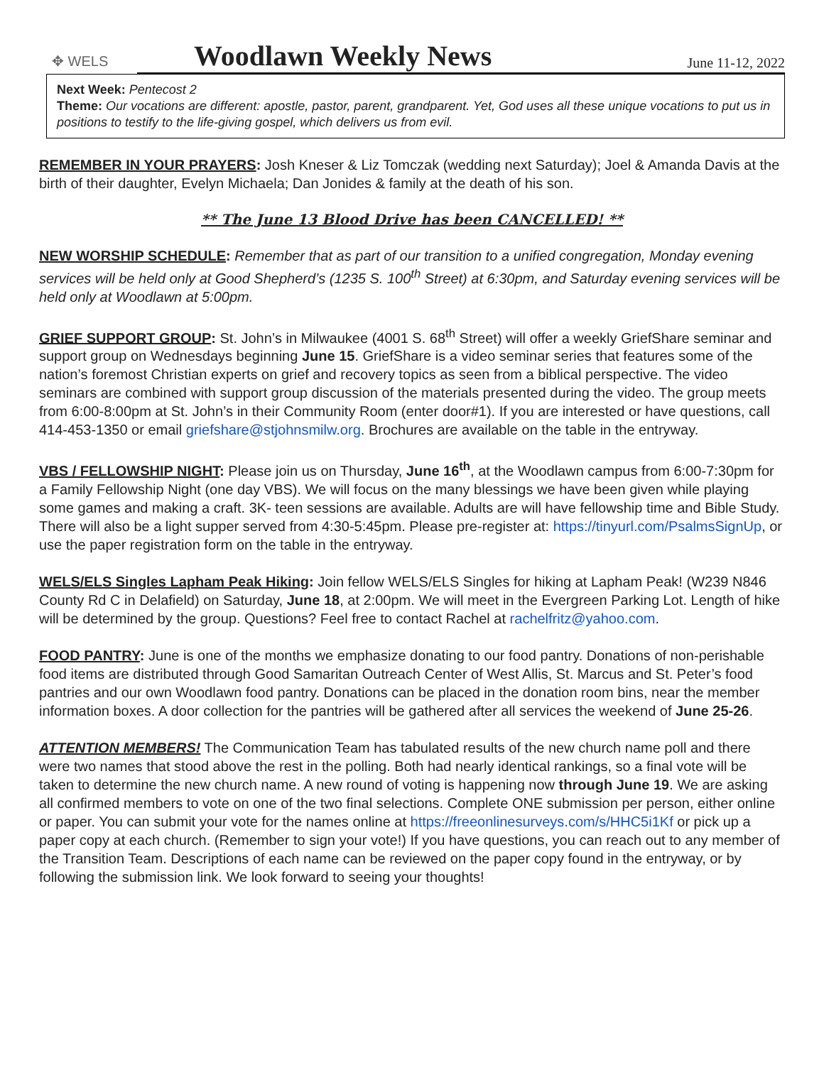✥ WELS
Woodlawn Weekly News
June 11-12, 2022
Next Week: Pentecost 2
Theme: Our vocations are different: apostle, pastor, parent, grandparent. Yet, God uses all these unique vocations to put us in positions to testify to the life-giving gospel, which delivers us from evil.
REMEMBER IN YOUR PRAYERS: Josh Kneser & Liz Tomczak (wedding next Saturday); Joel & Amanda Davis at the birth of their daughter, Evelyn Michaela; Dan Jonides & family at the death of his son.
** The June 13 Blood Drive has been CANCELLED! **
NEW WORSHIP SCHEDULE: Remember that as part of our transition to a unified congregation, Monday evening services will be held only at Good Shepherd’s (1235 S. 100<sup>th</sup> Street) at 6:30pm, and Saturday evening services will be held only at Woodlawn at 5:00pm.
GRIEF SUPPORT GROUP: St. John’s in Milwaukee (4001 S. 68<sup>th</sup> Street) will offer a weekly GriefShare seminar and support group on Wednesdays beginning June 15. GriefShare is a video seminar series that features some of the nation’s foremost Christian experts on grief and recovery topics as seen from a biblical perspective. The video seminars are combined with support group discussion of the materials presented during the video. The group meets from 6:00-8:00pm at St. John’s in their Community Room (enter door#1). If you are interested or have questions, call 414-453-1350 or email griefshare@stjohnsmilw.org. Brochures are available on the table in the entryway.
VBS / FELLOWSHIP NIGHT: Please join us on Thursday, June 16<sup>th</sup>, at the Woodlawn campus from 6:00-7:30pm for a Family Fellowship Night (one day VBS). We will focus on the many blessings we have been given while playing some games and making a craft. 3K- teen sessions are available. Adults are will have fellowship time and Bible Study. There will also be a light supper served from 4:30-5:45pm. Please pre-register at: https://tinyurl.com/PsalmsSignUp, or use the paper registration form on the table in the entryway.
WELS/ELS Singles Lapham Peak Hiking: Join fellow WELS/ELS Singles for hiking at Lapham Peak! (W239 N846 County Rd C in Delafield) on Saturday, June 18, at 2:00pm. We will meet in the Evergreen Parking Lot. Length of hike will be determined by the group. Questions? Feel free to contact Rachel at rachelfritz@yahoo.com.
FOOD PANTRY: June is one of the months we emphasize donating to our food pantry. Donations of non-perishable food items are distributed through Good Samaritan Outreach Center of West Allis, St. Marcus and St. Peter’s food pantries and our own Woodlawn food pantry. Donations can be placed in the donation room bins, near the member information boxes. A door collection for the pantries will be gathered after all services the weekend of June 25-26.
ATTENTION MEMBERS! The Communication Team has tabulated results of the new church name poll and there were two names that stood above the rest in the polling. Both had nearly identical rankings, so a final vote will be taken to determine the new church name. A new round of voting is happening now through June 19. We are asking all confirmed members to vote on one of the two final selections. Complete ONE submission per person, either online or paper. You can submit your vote for the names online at https://freeonlinesurveys.com/s/HHC5i1Kf or pick up a paper copy at each church. (Remember to sign your vote!) If you have questions, you can reach out to any member of the Transition Team. Descriptions of each name can be reviewed on the paper copy found in the entryway, or by following the submission link. We look forward to seeing your thoughts!